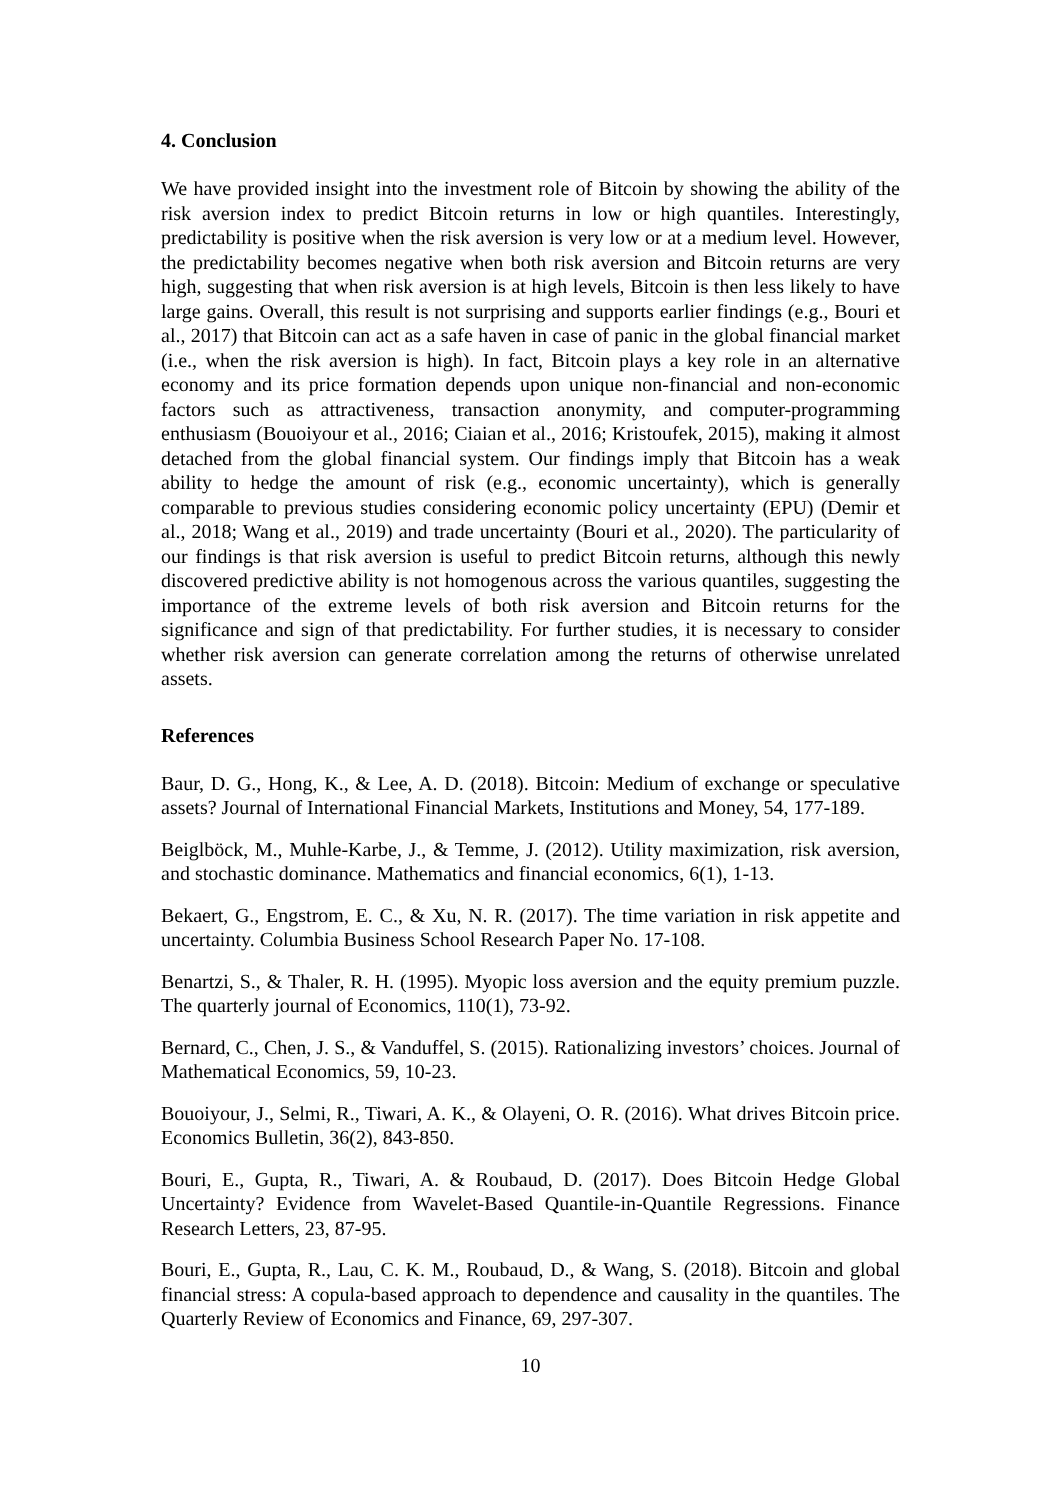4. Conclusion
We have provided insight into the investment role of Bitcoin by showing the ability of the risk aversion index to predict Bitcoin returns in low or high quantiles. Interestingly, predictability is positive when the risk aversion is very low or at a medium level. However, the predictability becomes negative when both risk aversion and Bitcoin returns are very high, suggesting that when risk aversion is at high levels, Bitcoin is then less likely to have large gains. Overall, this result is not surprising and supports earlier findings (e.g., Bouri et al., 2017) that Bitcoin can act as a safe haven in case of panic in the global financial market (i.e., when the risk aversion is high). In fact, Bitcoin plays a key role in an alternative economy and its price formation depends upon unique non-financial and non-economic factors such as attractiveness, transaction anonymity, and computer-programming enthusiasm (Bouoiyour et al., 2016; Ciaian et al., 2016; Kristoufek, 2015), making it almost detached from the global financial system. Our findings imply that Bitcoin has a weak ability to hedge the amount of risk (e.g., economic uncertainty), which is generally comparable to previous studies considering economic policy uncertainty (EPU) (Demir et al., 2018; Wang et al., 2019) and trade uncertainty (Bouri et al., 2020). The particularity of our findings is that risk aversion is useful to predict Bitcoin returns, although this newly discovered predictive ability is not homogenous across the various quantiles, suggesting the importance of the extreme levels of both risk aversion and Bitcoin returns for the significance and sign of that predictability. For further studies, it is necessary to consider whether risk aversion can generate correlation among the returns of otherwise unrelated assets.
References
Baur, D. G., Hong, K., & Lee, A. D. (2018). Bitcoin: Medium of exchange or speculative assets? Journal of International Financial Markets, Institutions and Money, 54, 177-189.
Beiglböck, M., Muhle-Karbe, J., & Temme, J. (2012). Utility maximization, risk aversion, and stochastic dominance. Mathematics and financial economics, 6(1), 1-13.
Bekaert, G., Engstrom, E. C., & Xu, N. R. (2017). The time variation in risk appetite and uncertainty. Columbia Business School Research Paper No. 17-108.
Benartzi, S., & Thaler, R. H. (1995). Myopic loss aversion and the equity premium puzzle. The quarterly journal of Economics, 110(1), 73-92.
Bernard, C., Chen, J. S., & Vanduffel, S. (2015). Rationalizing investors’ choices. Journal of Mathematical Economics, 59, 10-23.
Bouoiyour, J., Selmi, R., Tiwari, A. K., & Olayeni, O. R. (2016). What drives Bitcoin price. Economics Bulletin, 36(2), 843-850.
Bouri, E., Gupta, R., Tiwari, A. & Roubaud, D. (2017). Does Bitcoin Hedge Global Uncertainty? Evidence from Wavelet-Based Quantile-in-Quantile Regressions. Finance Research Letters, 23, 87-95.
Bouri, E., Gupta, R., Lau, C. K. M., Roubaud, D., & Wang, S. (2018). Bitcoin and global financial stress: A copula-based approach to dependence and causality in the quantiles. The Quarterly Review of Economics and Finance, 69, 297-307.
10